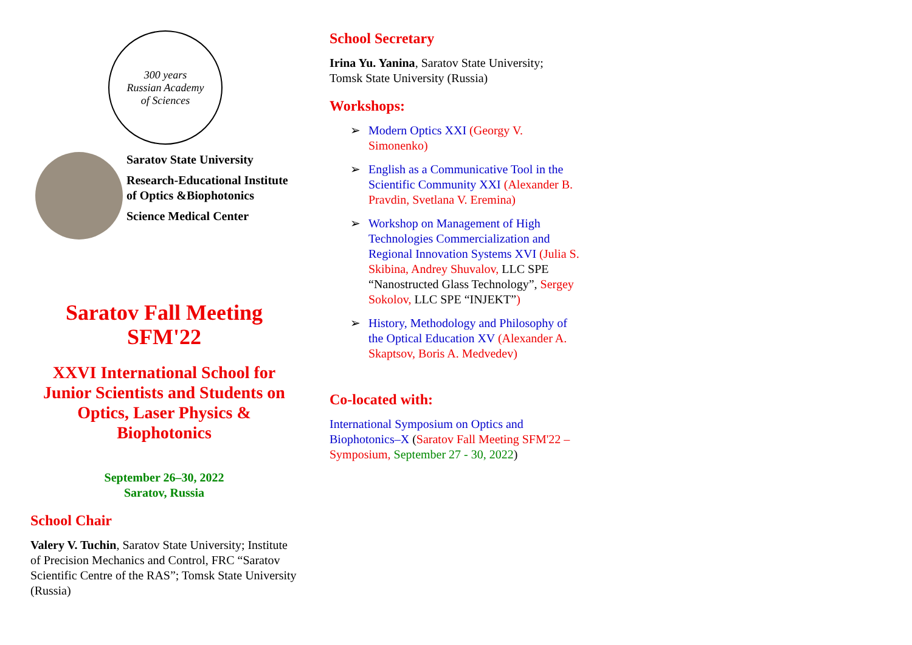300 years
Russian Academy
of Sciences
Saratov State University
Research-Educational Institute of Optics &Biophotonics
Science Medical Center
Saratov Fall Meeting
SFM'22
XXVI International School for Junior Scientists and Students on Optics, Laser Physics & Biophotonics
September 26–30, 2022
Saratov, Russia
School Chair
Valery V. Tuchin, Saratov State University; Institute of Precision Mechanics and Control, FRC “Saratov Scientific Centre of the RAS”; Tomsk State University (Russia)
School Secretary
Irina Yu. Yanina, Saratov State University;
Tomsk State University (Russia)
Workshops:
➢ Modern Optics XXI (Georgy V. Simonenko)
➢ English as a Communicative Tool in the Scientific Community XXI (Alexander B. Pravdin, Svetlana V. Eremina)
➢ Workshop on Management of High Technologies Commercialization and Regional Innovation Systems XVI (Julia S. Skibina, Andrey Shuvalov, LLC SPE “Nanostructed Glass Technology”, Sergey Sokolov, LLC SPE “INJEKT”)
➢ History, Methodology and Philosophy of the Optical Education XV (Alexander A. Skaptsov, Boris A. Medvedev)
Co-located with:
International Symposium on Optics and Biophotonics–X (Saratov Fall Meeting SFM'22 – Symposium, September 27 - 30, 2022)